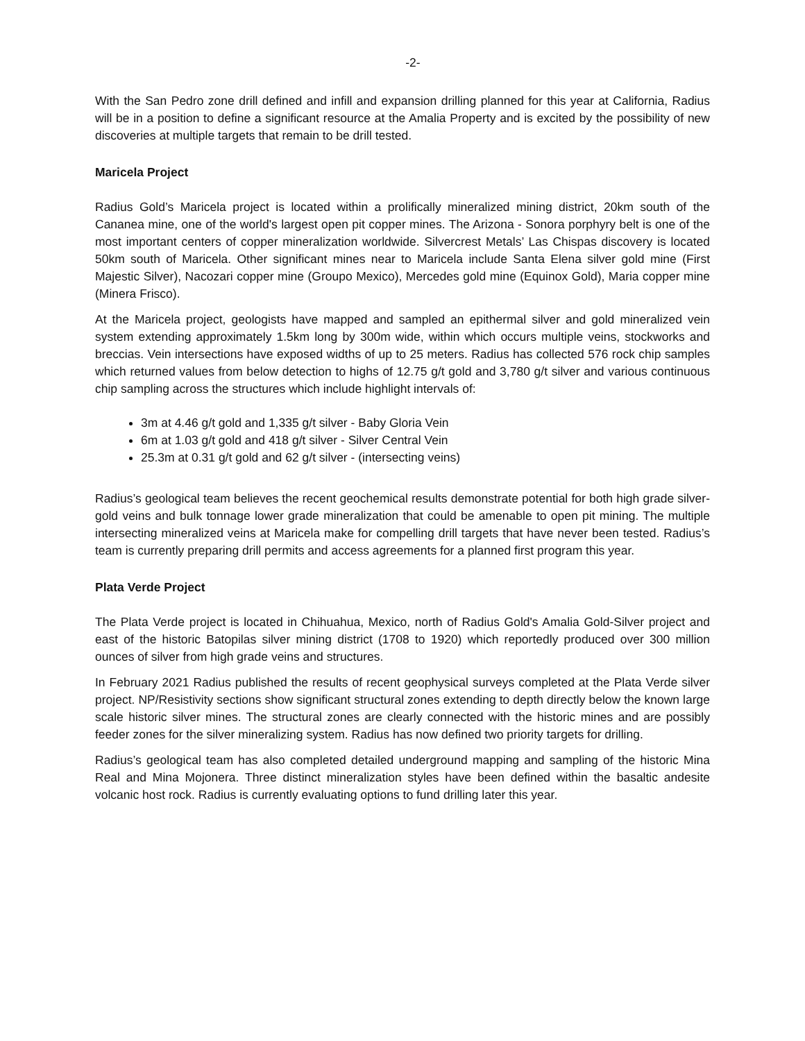-2-
With the San Pedro zone drill defined and infill and expansion drilling planned for this year at California, Radius will be in a position to define a significant resource at the Amalia Property and is excited by the possibility of new discoveries at multiple targets that remain to be drill tested.
Maricela Project
Radius Gold’s Maricela project is located within a prolifically mineralized mining district, 20km south of the Cananea mine, one of the world's largest open pit copper mines. The Arizona - Sonora porphyry belt is one of the most important centers of copper mineralization worldwide. Silvercrest Metals’ Las Chispas discovery is located 50km south of Maricela. Other significant mines near to Maricela include Santa Elena silver gold mine (First Majestic Silver), Nacozari copper mine (Groupo Mexico), Mercedes gold mine (Equinox Gold), Maria copper mine (Minera Frisco).
At the Maricela project, geologists have mapped and sampled an epithermal silver and gold mineralized vein system extending approximately 1.5km long by 300m wide, within which occurs multiple veins, stockworks and breccias. Vein intersections have exposed widths of up to 25 meters. Radius has collected 576 rock chip samples which returned values from below detection to highs of 12.75 g/t gold and 3,780 g/t silver and various continuous chip sampling across the structures which include highlight intervals of:
3m at 4.46 g/t gold and 1,335 g/t silver - Baby Gloria Vein
6m at 1.03 g/t gold and 418 g/t silver - Silver Central Vein
25.3m at 0.31 g/t gold and 62 g/t silver - (intersecting veins)
Radius’s geological team believes the recent geochemical results demonstrate potential for both high grade silver-gold veins and bulk tonnage lower grade mineralization that could be amenable to open pit mining. The multiple intersecting mineralized veins at Maricela make for compelling drill targets that have never been tested. Radius’s team is currently preparing drill permits and access agreements for a planned first program this year.
Plata Verde Project
The Plata Verde project is located in Chihuahua, Mexico, north of Radius Gold's Amalia Gold-Silver project and east of the historic Batopilas silver mining district (1708 to 1920) which reportedly produced over 300 million ounces of silver from high grade veins and structures.
In February 2021 Radius published the results of recent geophysical surveys completed at the Plata Verde silver project. NP/Resistivity sections show significant structural zones extending to depth directly below the known large scale historic silver mines. The structural zones are clearly connected with the historic mines and are possibly feeder zones for the silver mineralizing system. Radius has now defined two priority targets for drilling.
Radius’s geological team has also completed detailed underground mapping and sampling of the historic Mina Real and Mina Mojonera. Three distinct mineralization styles have been defined within the basaltic andesite volcanic host rock. Radius is currently evaluating options to fund drilling later this year.